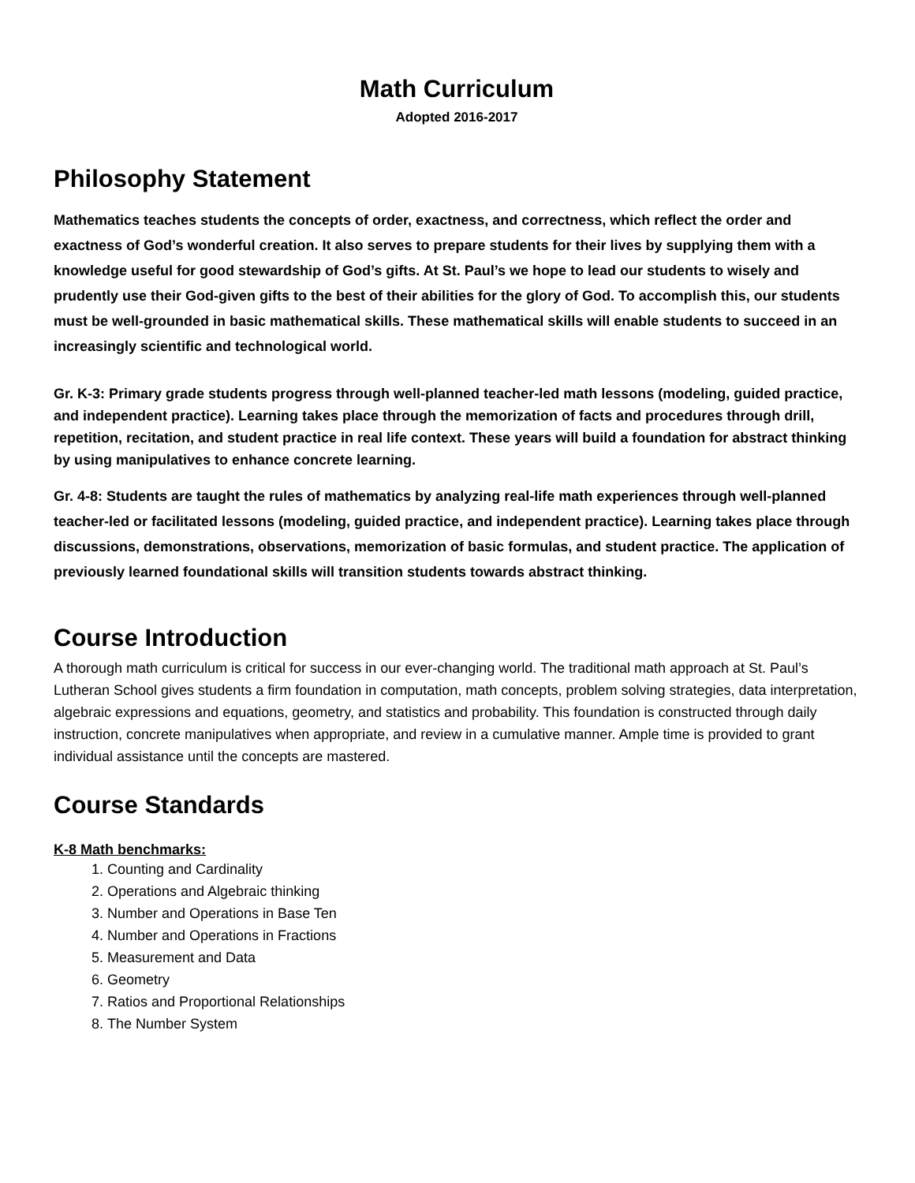Math Curriculum
Adopted 2016-2017
Philosophy Statement
Mathematics teaches students the concepts of order, exactness, and correctness, which reflect the order and exactness of God’s wonderful creation. It also serves to prepare students for their lives by supplying them with a knowledge useful for good stewardship of God’s gifts. At St. Paul’s we hope to lead our students to wisely and prudently use their God-given gifts to the best of their abilities for the glory of God. To accomplish this, our students must be well-grounded in basic mathematical skills. These mathematical skills will enable students to succeed in an increasingly scientific and technological world.
Gr. K-3: Primary grade students progress through well-planned teacher-led math lessons (modeling, guided practice, and independent practice). Learning takes place through the memorization of facts and procedures through drill, repetition, recitation, and student practice in real life context. These years will build a foundation for abstract thinking by using manipulatives to enhance concrete learning.
Gr. 4-8: Students are taught the rules of mathematics by analyzing real-life math experiences through well-planned teacher-led or facilitated lessons (modeling, guided practice, and independent practice). Learning takes place through discussions, demonstrations, observations, memorization of basic formulas, and student practice. The application of previously learned foundational skills will transition students towards abstract thinking.
Course Introduction
A thorough math curriculum is critical for success in our ever-changing world. The traditional math approach at St. Paul’s Lutheran School gives students a firm foundation in computation, math concepts, problem solving strategies, data interpretation, algebraic expressions and equations, geometry, and statistics and probability. This foundation is constructed through daily instruction, concrete manipulatives when appropriate, and review in a cumulative manner. Ample time is provided to grant individual assistance until the concepts are mastered.
Course Standards
K-8 Math benchmarks:
1. Counting and Cardinality
2. Operations and Algebraic thinking
3. Number and Operations in Base Ten
4. Number and Operations in Fractions
5. Measurement and Data
6. Geometry
7. Ratios and Proportional Relationships
8. The Number System